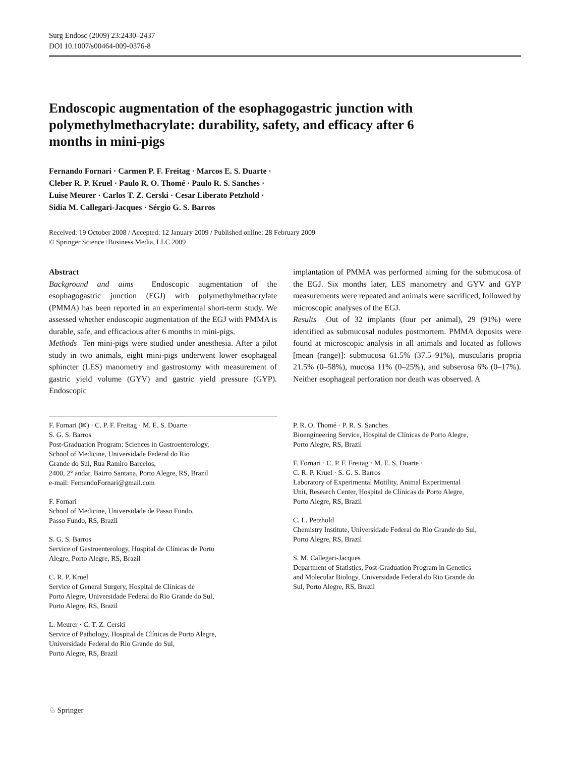Surg Endosc (2009) 23:2430–2437
DOI 10.1007/s00464-009-0376-8
Endoscopic augmentation of the esophagogastric junction with polymethylmethacrylate: durability, safety, and efficacy after 6 months in mini-pigs
Fernando Fornari · Carmen P. F. Freitag · Marcos E. S. Duarte ·
Cleber R. P. Kruel · Paulo R. O. Thomé · Paulo R. S. Sanches ·
Luise Meurer · Carlos T. Z. Cerski · Cesar Liberato Petzhold ·
Sidia M. Callegari-Jacques · Sérgio G. S. Barros
Received: 19 October 2008 / Accepted: 12 January 2009 / Published online: 28 February 2009
© Springer Science+Business Media, LLC 2009
Abstract
Background and aims Endoscopic augmentation of the esophagogastric junction (EGJ) with polymethylmethacrylate (PMMA) has been reported in an experimental short-term study. We assessed whether endoscopic augmentation of the EGJ with PMMA is durable, safe, and efficacious after 6 months in mini-pigs.
Methods Ten mini-pigs were studied under anesthesia. After a pilot study in two animals, eight mini-pigs underwent lower esophageal sphincter (LES) manometry and gastrostomy with measurement of gastric yield volume (GYV) and gastric yield pressure (GYP). Endoscopic
implantation of PMMA was performed aiming for the submucosa of the EGJ. Six months later, LES manometry and GYV and GYP measurements were repeated and animals were sacrificed, followed by microscopic analyses of the EGJ.
Results Out of 32 implants (four per animal), 29 (91%) were identified as submucosal nodules postmortem. PMMA deposits were found at microscopic analysis in all animals and located as follows [mean (range)]: submucosa 61.5% (37.5–91%), muscularis propria 21.5% (0–58%), mucosa 11% (0–25%), and subserosa 6% (0–17%). Neither esophageal perforation nor death was observed. A
F. Fornari (✉) · C. P. F. Freitag · M. E. S. Duarte ·
S. G. S. Barros
Post-Graduation Program: Sciences in Gastroenterology,
School of Medicine, Universidade Federal do Rio
Grande do Sul, Rua Ramiro Barcelos,
2400, 2° andar, Bairro Santana, Porto Alegre, RS, Brazil
e-mail: FernandoFornari@gmail.com
F. Fornari
School of Medicine, Universidade de Passo Fundo,
Passo Fundo, RS, Brazil
S. G. S. Barros
Service of Gastroenterology, Hospital de Clínicas de Porto
Alegre, Porto Alegre, RS, Brazil
C. R. P. Kruel
Service of General Surgery, Hospital de Clínicas de
Porto Alegre, Universidade Federal do Rio Grande do Sul,
Porto Alegre, RS, Brazil
L. Meurer · C. T. Z. Cerski
Service of Pathology, Hospital de Clínicas de Porto Alegre,
Universidade Federal do Rio Grande do Sul,
Porto Alegre, RS, Brazil
P. R. O. Thomé · P. R. S. Sanches
Bioengineering Service, Hospital de Clínicas de Porto Alegre,
Porto Alegre, RS, Brazil
F. Fornari · C. P. F. Freitag · M. E. S. Duarte ·
C. R. P. Kruel · S. G. S. Barros
Laboratory of Experimental Motility, Animal Experimental
Unit, Research Center, Hospital de Clínicas de Porto Alegre,
Porto Alegre, RS, Brazil
C. L. Petzhold
Chemistry Institute, Universidade Federal do Rio Grande do Sul,
Porto Alegre, RS, Brazil
S. M. Callegari-Jacques
Department of Statistics, Post-Graduation Program in Genetics
and Molecular Biology, Universidade Federal do Rio Grande do
Sul, Porto Alegre, RS, Brazil
♘ Springer